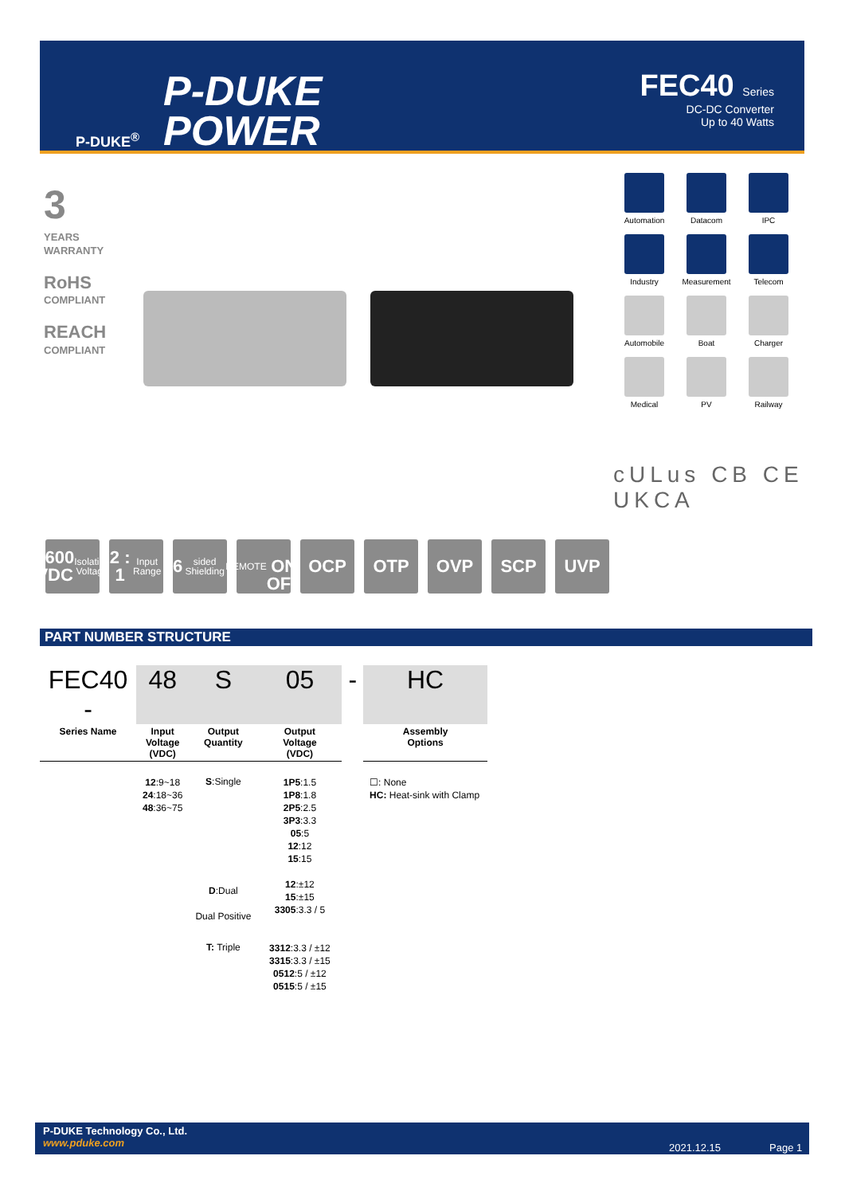P-DUKE<sup>®</sup>
P-DUKE
POWER
FEC40 Series
DC-DC Converter
Up to 40 Watts
3
YEARS
WARRANTY
RoHS
COMPLIANT
REACH
COMPLIANT
Automation
Datacom
IPC
Industry
Measurement
Telecom
Automobile
Boat
Charger
Medical
PV
Railway
cULus CB CE UKCA
1600
VDC
Isolation Voltage
2 : 1
Input Range
6
sided Shielding
REMOTE
ON
OFF
OCP OTP OVP SCP UVP
PART NUMBER STRUCTURE
| FEC40 - | 48 | S | 05 | - | HC |
| Series Name | Input Voltage (VDC) | Output Quantity | Output Voltage (VDC) | | Assembly Options |
| | 12 :9~18 24 :18~36 48 :36~75 | S :Single | 1P5 :1.5 1P8 :1.8 2P5 :2.5 3P3 :3.3 05 :5 12 :12 15 :15 | | ☐: None HC: Heat-sink with Clamp |
| | | D :Dual Dual Positive | 12 :±12 15 :±15 3305 :3.3 / 5 | | |
| | | T: Triple | 3312 :3.3 / ±12 3315 :3.3 / ±15 0512 :5 / ±12 0515 :5 / ±15 | | |
P-DUKE Technology Co., Ltd.
www.pduke.com
2021.12.15 Page 1